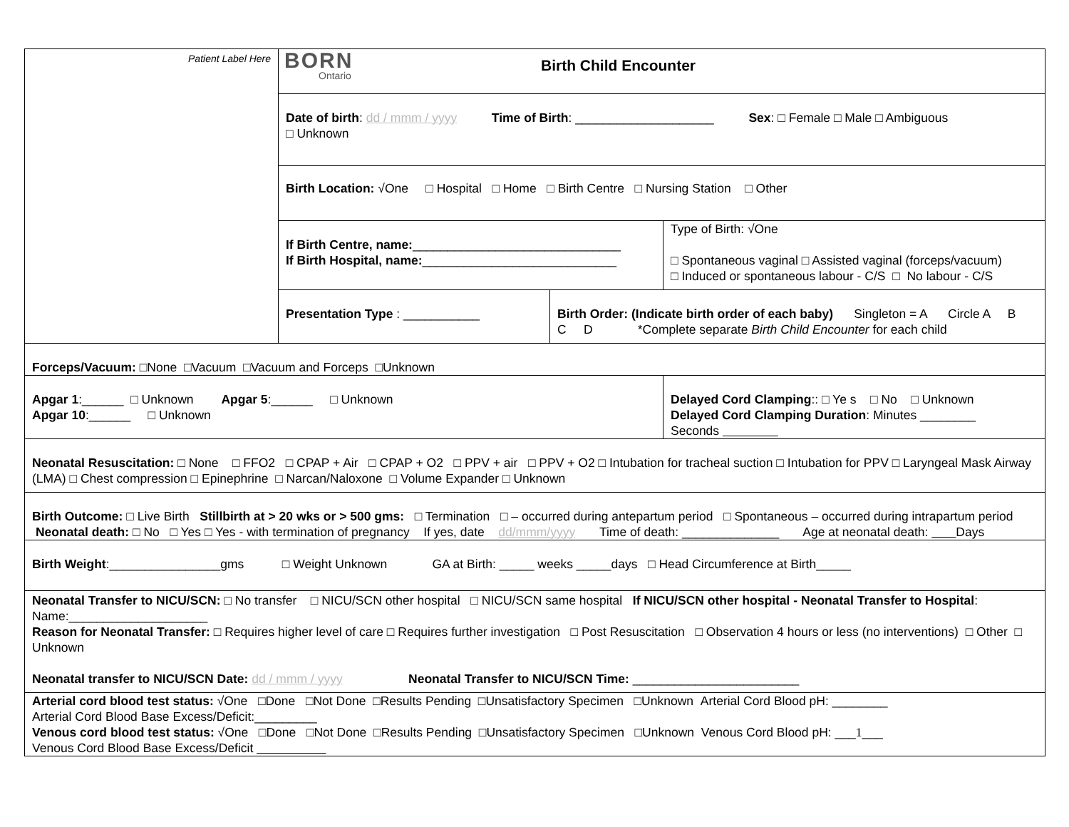| Patient Label Here | BORN Ontario Birth Child Encounter | | |
| | Date of birth : dd / mmm / yyyy Time of Birth : ____________________ Sex : □ Female □ Male □ Ambiguous □ Unknown | | |
| | Birth Location: √One □ Hospital □ Home □ Birth Centre □ Nursing Station □ Other | | |
| | If Birth Centre, name: ______________________________ If Birth Hospital, name: ____________________________ | | Type of Birth: √One □ Spontaneous vaginal □ Assisted vaginal (forceps/vacuum) □ Induced or spontaneous labour - C/S □ No labour - C/S |
| | Presentation Type : ___________ | Birth Order: (Indicate birth order of each baby) Singleton = A Circle A B C D *Complete separate Birth Child Encounter for each child | |
| Forceps/Vacuum: □None □Vacuum □Vacuum and Forceps □Unknown | | | |
| Apgar 1 :______ □ Unknown Apgar 5 :______ □ Unknown Apgar 10 :______ □ Unknown | | | Delayed Cord Clamping :: □ Ye s □ No □ Unknown Delayed Cord Clamping Duration : Minutes ________ Seconds |
| Neonatal Resuscitation: □ None □ FFO2 □ CPAP + Air □ CPAP + O2 □ PPV + air □ PPV + O2 □ Intubation for tracheal suction □ Intubation for PPV □ Laryngeal Mask Airway (LMA) □ Chest compression □ Epinephrine □ Narcan/Naloxone □ Volume Expander □ Unknown | | | |
| Birth Outcome: □ Live Birth Stillbirth at > 20 wks or > 500 gms: □ Termination □ – occurred during antepartum period □ Spontaneous – occurred during intrapartum period Neonatal death: □ No □ Yes □ Yes - with termination of pregnancy If yes, date dd/mmm/yyyy Time of death: ______________ Age at neonatal death: Days | | | |
| Birth Weight :________________gms □ Weight Unknown GA at Birth: _____ weeks _____days □ Head Circumference at Birth_____ | | | |
| Neonatal Transfer to NICU/SCN: □ No transfer □ NICU/SCN other hospital □ NICU/SCN same hospital If NICU/SCN other hospital - Neonatal Transfer to Hospital : Name:____________________ Reason for Neonatal Transfer: □ Requires higher level of care □ Requires further investigation □ Post Resuscitation □ Observation 4 hours or less (no interventions) □ Other □ Unknown Neonatal transfer to NICU/SCN Date: dd / mmm / yyyy Neonatal Transfer to NICU/SCN Time: ________________________ | | | |
| Arterial cord blood test status: √One □Done □Not Done □Results Pending □Unsatisfactory Specimen □Unknown Arterial Cord Blood pH: ________ Arterial Cord Blood Base Excess/Deficit:_________ Venous cord blood test status: √One □Done □Not Done □Results Pending □Unsatisfactory Specimen □Unknown Venous Cord Blood pH: ___ 1 ___ Venous Cord Blood Base Excess/Deficit | | | |